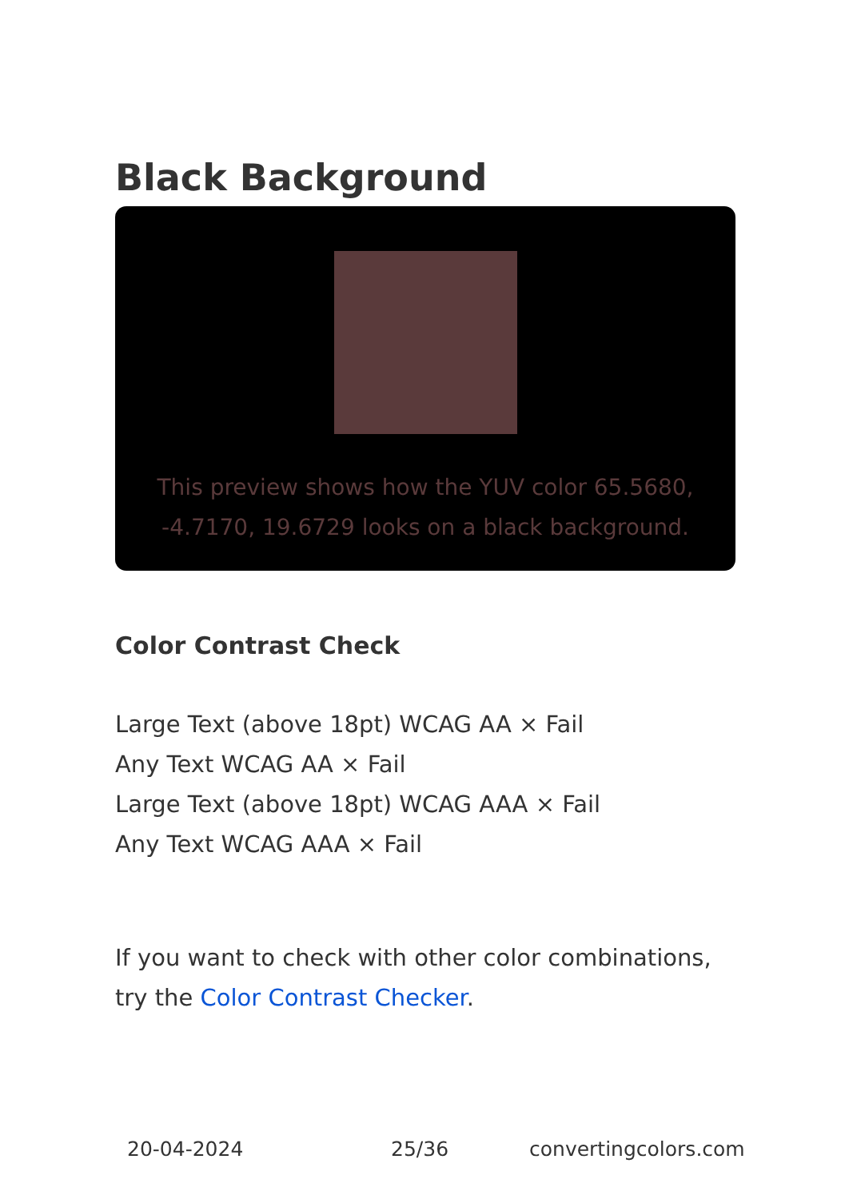Black Background
This preview shows how the YUV color 65.5680, -4.7170, 19.6729 looks on a black background.
Color Contrast Check
Large Text (above 18pt) WCAG AA × Fail
Any Text WCAG AA × Fail
Large Text (above 18pt) WCAG AAA × Fail
Any Text WCAG AAA × Fail
If you want to check with other color combinations, try the Color Contrast Checker.
20-04-2024 25/36 convertingcolors.com